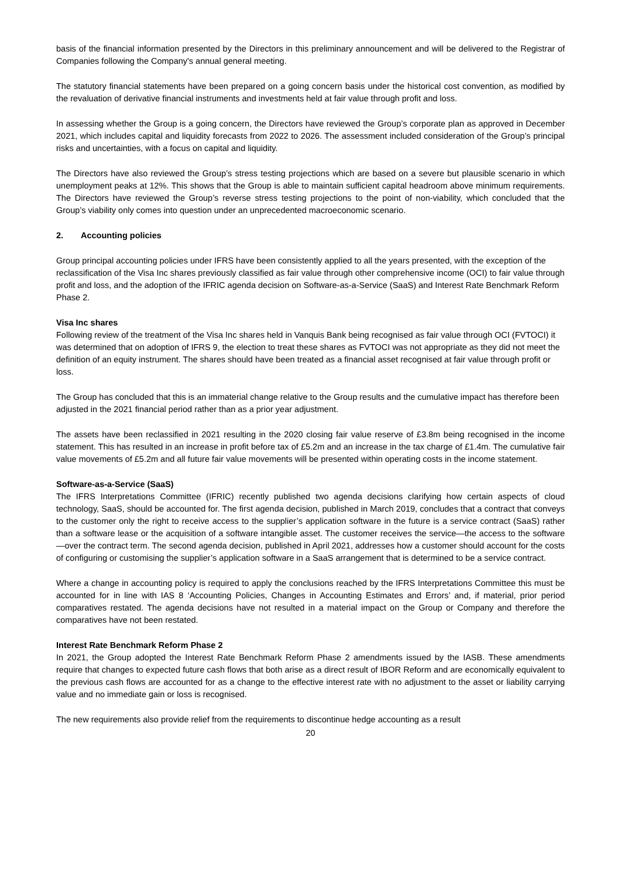basis of the financial information presented by the Directors in this preliminary announcement and will be delivered to the Registrar of Companies following the Company's annual general meeting.
The statutory financial statements have been prepared on a going concern basis under the historical cost convention, as modified by the revaluation of derivative financial instruments and investments held at fair value through profit and loss.
In assessing whether the Group is a going concern, the Directors have reviewed the Group’s corporate plan as approved in December 2021, which includes capital and liquidity forecasts from 2022 to 2026. The assessment included consideration of the Group’s principal risks and uncertainties, with a focus on capital and liquidity.
The Directors have also reviewed the Group’s stress testing projections which are based on a severe but plausible scenario in which unemployment peaks at 12%. This shows that the Group is able to maintain sufficient capital headroom above minimum requirements. The Directors have reviewed the Group’s reverse stress testing projections to the point of non-viability, which concluded that the Group’s viability only comes into question under an unprecedented macroeconomic scenario.
2. Accounting policies
Group principal accounting policies under IFRS have been consistently applied to all the years presented, with the exception of the reclassification of the Visa Inc shares previously classified as fair value through other comprehensive income (OCI) to fair value through profit and loss, and the adoption of the IFRIC agenda decision on Software-as-a-Service (SaaS) and Interest Rate Benchmark Reform Phase 2.
Visa Inc shares
Following review of the treatment of the Visa Inc shares held in Vanquis Bank being recognised as fair value through OCI (FVTOCI) it was determined that on adoption of IFRS 9, the election to treat these shares as FVTOCI was not appropriate as they did not meet the definition of an equity instrument. The shares should have been treated as a financial asset recognised at fair value through profit or loss.
The Group has concluded that this is an immaterial change relative to the Group results and the cumulative impact has therefore been adjusted in the 2021 financial period rather than as a prior year adjustment.
The assets have been reclassified in 2021 resulting in the 2020 closing fair value reserve of £3.8m being recognised in the income statement. This has resulted in an increase in profit before tax of £5.2m and an increase in the tax charge of £1.4m. The cumulative fair value movements of £5.2m and all future fair value movements will be presented within operating costs in the income statement.
Software-as-a-Service (SaaS)
The IFRS Interpretations Committee (IFRIC) recently published two agenda decisions clarifying how certain aspects of cloud technology, SaaS, should be accounted for. The first agenda decision, published in March 2019, concludes that a contract that conveys to the customer only the right to receive access to the supplier’s application software in the future is a service contract (SaaS) rather than a software lease or the acquisition of a software intangible asset. The customer receives the service—the access to the software—over the contract term. The second agenda decision, published in April 2021, addresses how a customer should account for the costs of configuring or customising the supplier’s application software in a SaaS arrangement that is determined to be a service contract.
Where a change in accounting policy is required to apply the conclusions reached by the IFRS Interpretations Committee this must be accounted for in line with IAS 8 ‘Accounting Policies, Changes in Accounting Estimates and Errors’ and, if material, prior period comparatives restated. The agenda decisions have not resulted in a material impact on the Group or Company and therefore the comparatives have not been restated.
Interest Rate Benchmark Reform Phase 2
In 2021, the Group adopted the Interest Rate Benchmark Reform Phase 2 amendments issued by the IASB. These amendments require that changes to expected future cash flows that both arise as a direct result of IBOR Reform and are economically equivalent to the previous cash flows are accounted for as a change to the effective interest rate with no adjustment to the asset or liability carrying value and no immediate gain or loss is recognised.
The new requirements also provide relief from the requirements to discontinue hedge accounting as a result
20